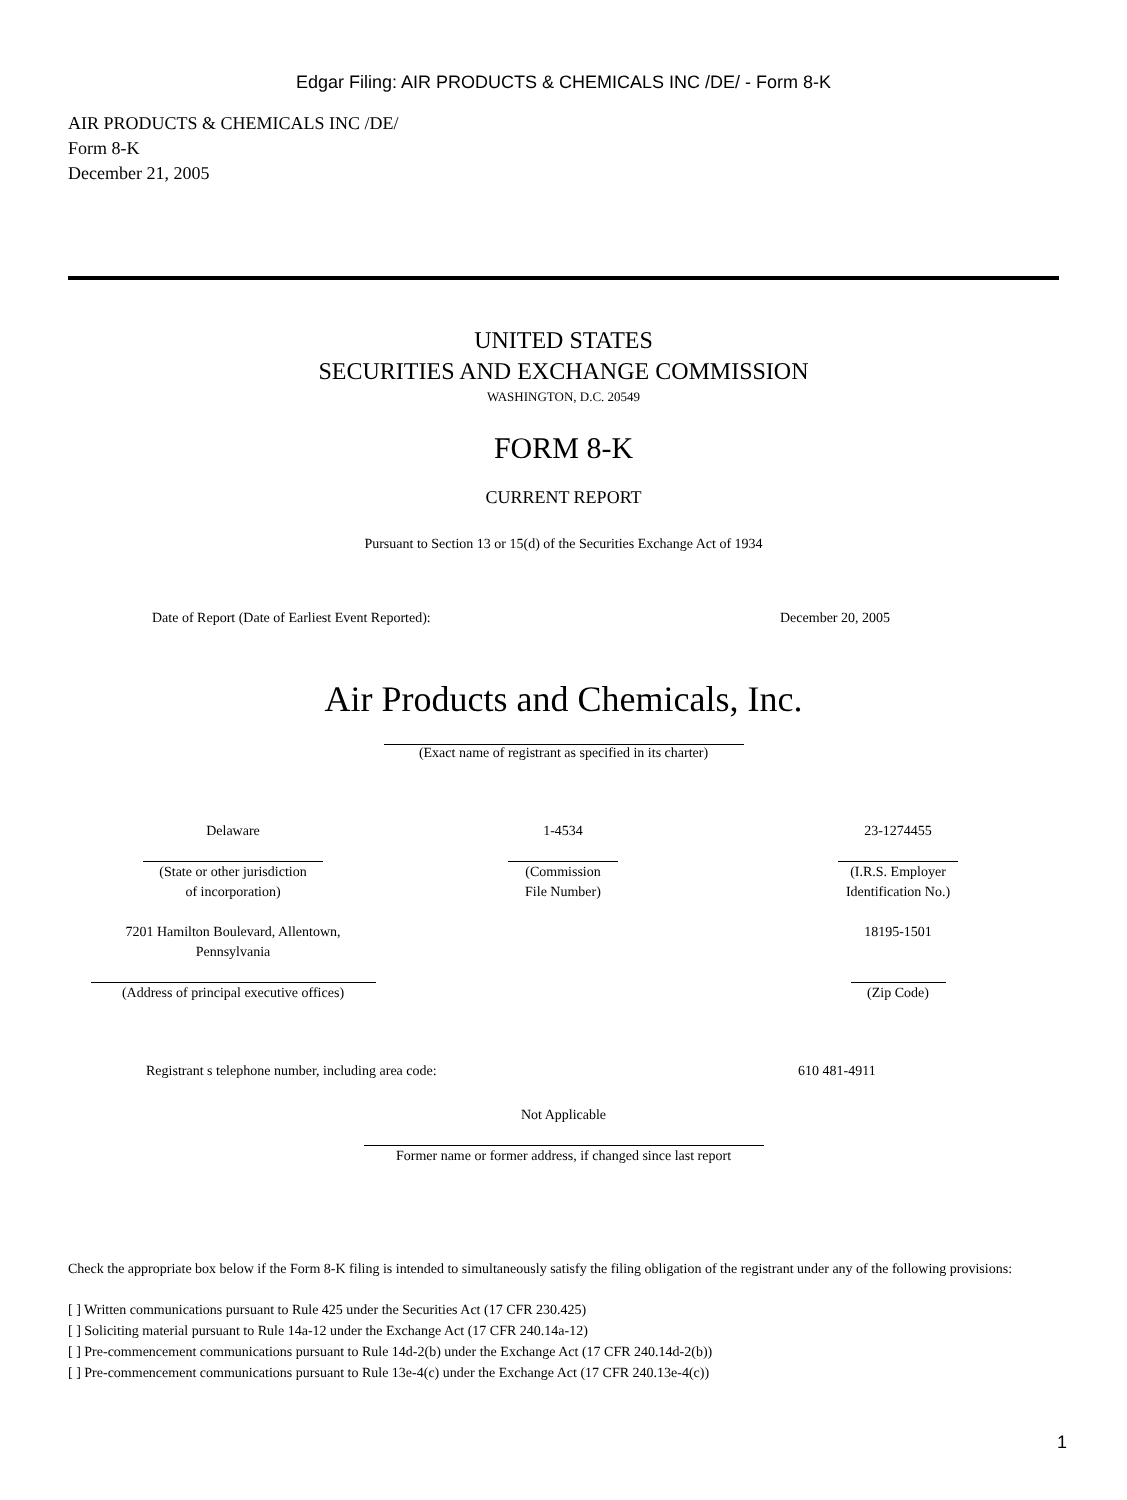Edgar Filing: AIR PRODUCTS & CHEMICALS INC /DE/ - Form 8-K
AIR PRODUCTS & CHEMICALS INC /DE/
Form 8-K
December 21, 2005
UNITED STATES
SECURITIES AND EXCHANGE COMMISSION
WASHINGTON, D.C. 20549
FORM 8-K
CURRENT REPORT
Pursuant to Section 13 or 15(d) of the Securities Exchange Act of 1934
Date of Report (Date of Earliest Event Reported): December 20, 2005
Air Products and Chemicals, Inc.
(Exact name of registrant as specified in its charter)
| Delaware (State or other jurisdiction of incorporation) | 1-4534 (Commission File Number) | 23-1274455 (I.R.S. Employer Identification No.) |
| 7201 Hamilton Boulevard, Allentown, Pennsylvania (Address of principal executive offices) | | 18195-1501 (Zip Code) |
Registrant s telephone number, including area code: 610 481-4911
Not Applicable
Former name or former address, if changed since last report
Check the appropriate box below if the Form 8-K filing is intended to simultaneously satisfy the filing obligation of the registrant under any of the following provisions:
[ ] Written communications pursuant to Rule 425 under the Securities Act (17 CFR 230.425)
[ ] Soliciting material pursuant to Rule 14a-12 under the Exchange Act (17 CFR 240.14a-12)
[ ] Pre-commencement communications pursuant to Rule 14d-2(b) under the Exchange Act (17 CFR 240.14d-2(b))
[ ] Pre-commencement communications pursuant to Rule 13e-4(c) under the Exchange Act (17 CFR 240.13e-4(c))
1